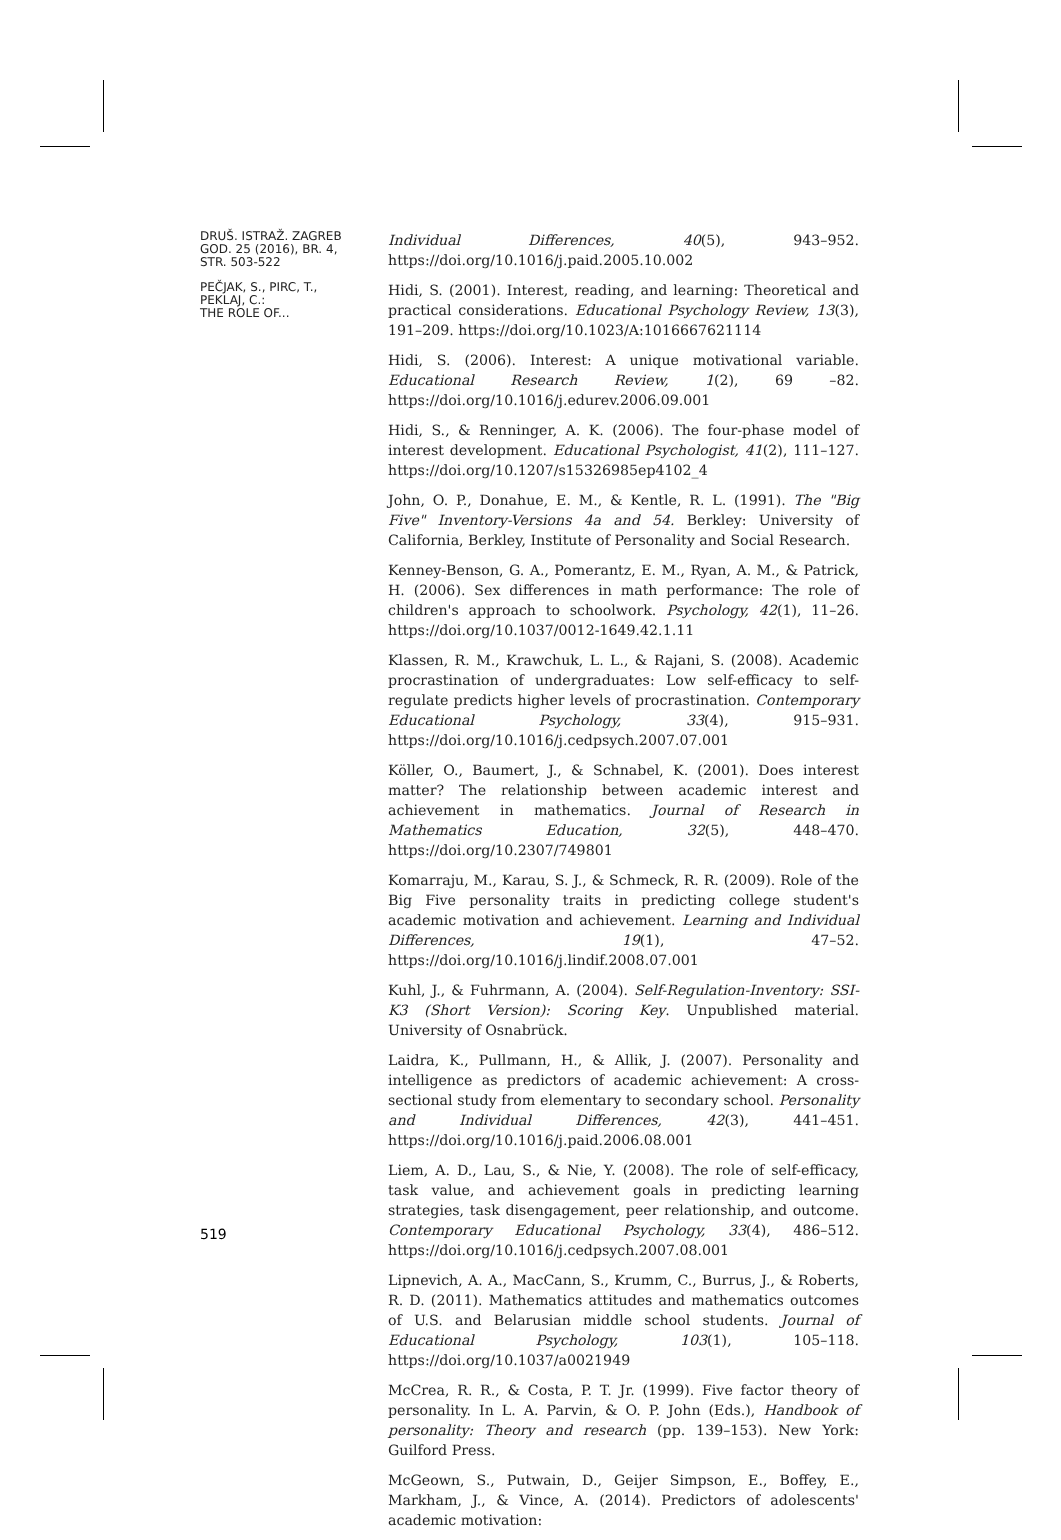DRUŠ. ISTRAŽ. ZAGREB
GOD. 25 (2016), BR. 4,
STR. 503-522
PEČJAK, S., PIRC, T.,
PEKLAJ, C.:
THE ROLE OF...
Individual Differences, 40(5), 943–952. https://doi.org/10.1016/j.paid.2005.10.002
Hidi, S. (2001). Interest, reading, and learning: Theoretical and practical considerations. Educational Psychology Review, 13(3), 191–209. https://doi.org/10.1023/A:1016667621114
Hidi, S. (2006). Interest: A unique motivational variable. Educational Research Review, 1(2), 69 –82. https://doi.org/10.1016/j.edurev.2006.09.001
Hidi, S., & Renninger, A. K. (2006). The four-phase model of interest development. Educational Psychologist, 41(2), 111–127. https://doi.org/10.1207/s15326985ep4102_4
John, O. P., Donahue, E. M., & Kentle, R. L. (1991). The "Big Five" Inventory-Versions 4a and 54. Berkley: University of California, Berkley, Institute of Personality and Social Research.
Kenney-Benson, G. A., Pomerantz, E. M., Ryan, A. M., & Patrick, H. (2006). Sex differences in math performance: The role of children's approach to schoolwork. Psychology, 42(1), 11–26. https://doi.org/10.1037/0012-1649.42.1.11
Klassen, R. M., Krawchuk, L. L., & Rajani, S. (2008). Academic procrastination of undergraduates: Low self-efficacy to self-regulate predicts higher levels of procrastination. Contemporary Educational Psychology, 33(4), 915–931. https://doi.org/10.1016/j.cedpsych.2007.07.001
Köller, O., Baumert, J., & Schnabel, K. (2001). Does interest matter? The relationship between academic interest and achievement in mathematics. Journal of Research in Mathematics Education, 32(5), 448–470. https://doi.org/10.2307/749801
Komarraju, M., Karau, S. J., & Schmeck, R. R. (2009). Role of the Big Five personality traits in predicting college student's academic motivation and achievement. Learning and Individual Differences, 19(1), 47–52. https://doi.org/10.1016/j.lindif.2008.07.001
Kuhl, J., & Fuhrmann, A. (2004). Self-Regulation-Inventory: SSI-K3 (Short Version): Scoring Key. Unpublished material. University of Osnabrück.
Laidra, K., Pullmann, H., & Allik, J. (2007). Personality and intelligence as predictors of academic achievement: A cross-sectional study from elementary to secondary school. Personality and Individual Differences, 42(3), 441–451. https://doi.org/10.1016/j.paid.2006.08.001
Liem, A. D., Lau, S., & Nie, Y. (2008). The role of self-efficacy, task value, and achievement goals in predicting learning strategies, task disengagement, peer relationship, and outcome. Contemporary Educational Psychology, 33(4), 486–512. https://doi.org/10.1016/j.cedpsych.2007.08.001
Lipnevich, A. A., MacCann, S., Krumm, C., Burrus, J., & Roberts, R. D. (2011). Mathematics attitudes and mathematics outcomes of U.S. and Belarusian middle school students. Journal of Educational Psychology, 103(1), 105–118. https://doi.org/10.1037/a0021949
McCrea, R. R., & Costa, P. T. Jr. (1999). Five factor theory of personality. In L. A. Parvin, & O. P. John (Eds.), Handbook of personality: Theory and research (pp. 139–153). New York: Guilford Press.
McGeown, S., Putwain, D., Geijer Simpson, E., Boffey, E., Markham, J., & Vince, A. (2014). Predictors of adolescents' academic motivation:
519